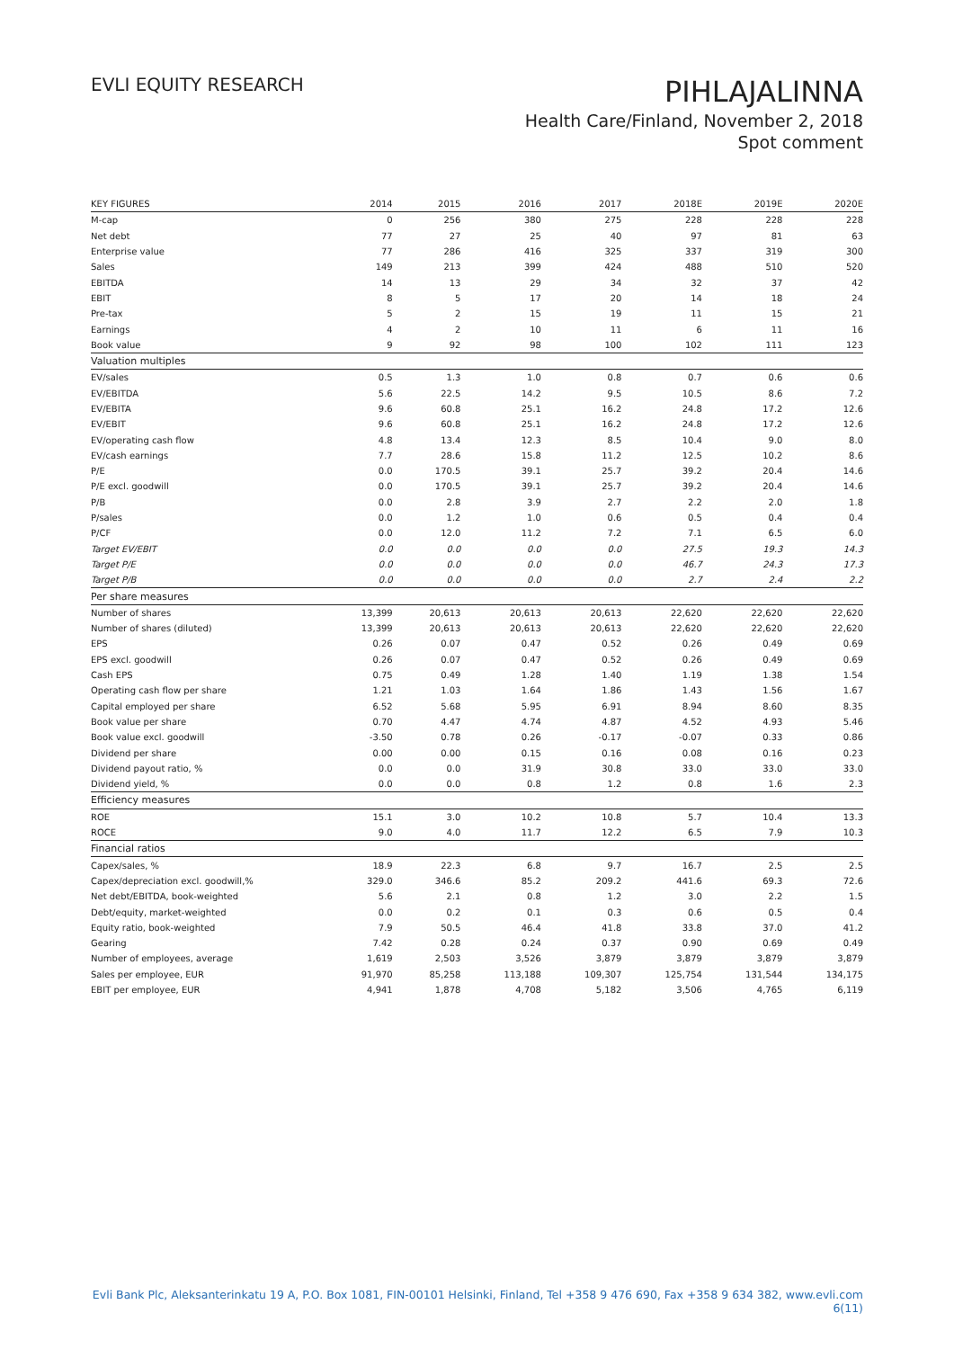EVLI EQUITY RESEARCH
PIHLAJALINNA
Health Care/Finland, November 2, 2018
Spot comment
| KEY FIGURES | 2014 | 2015 | 2016 | 2017 | 2018E | 2019E | 2020E |
| --- | --- | --- | --- | --- | --- | --- | --- |
| M-cap | 0 | 256 | 380 | 275 | 228 | 228 | 228 |
| Net debt | 77 | 27 | 25 | 40 | 97 | 81 | 63 |
| Enterprise value | 77 | 286 | 416 | 325 | 337 | 319 | 300 |
| Sales | 149 | 213 | 399 | 424 | 488 | 510 | 520 |
| EBITDA | 14 | 13 | 29 | 34 | 32 | 37 | 42 |
| EBIT | 8 | 5 | 17 | 20 | 14 | 18 | 24 |
| Pre-tax | 5 | 2 | 15 | 19 | 11 | 15 | 21 |
| Earnings | 4 | 2 | 10 | 11 | 6 | 11 | 16 |
| Book value | 9 | 92 | 98 | 100 | 102 | 111 | 123 |
| Valuation multiples | | | | | | | |
| EV/sales | 0.5 | 1.3 | 1.0 | 0.8 | 0.7 | 0.6 | 0.6 |
| EV/EBITDA | 5.6 | 22.5 | 14.2 | 9.5 | 10.5 | 8.6 | 7.2 |
| EV/EBITA | 9.6 | 60.8 | 25.1 | 16.2 | 24.8 | 17.2 | 12.6 |
| EV/EBIT | 9.6 | 60.8 | 25.1 | 16.2 | 24.8 | 17.2 | 12.6 |
| EV/operating cash flow | 4.8 | 13.4 | 12.3 | 8.5 | 10.4 | 9.0 | 8.0 |
| EV/cash earnings | 7.7 | 28.6 | 15.8 | 11.2 | 12.5 | 10.2 | 8.6 |
| P/E | 0.0 | 170.5 | 39.1 | 25.7 | 39.2 | 20.4 | 14.6 |
| P/E excl. goodwill | 0.0 | 170.5 | 39.1 | 25.7 | 39.2 | 20.4 | 14.6 |
| P/B | 0.0 | 2.8 | 3.9 | 2.7 | 2.2 | 2.0 | 1.8 |
| P/sales | 0.0 | 1.2 | 1.0 | 0.6 | 0.5 | 0.4 | 0.4 |
| P/CF | 0.0 | 12.0 | 11.2 | 7.2 | 7.1 | 6.5 | 6.0 |
| Target EV/EBIT | 0.0 | 0.0 | 0.0 | 0.0 | 27.5 | 19.3 | 14.3 |
| Target P/E | 0.0 | 0.0 | 0.0 | 0.0 | 46.7 | 24.3 | 17.3 |
| Target P/B | 0.0 | 0.0 | 0.0 | 0.0 | 2.7 | 2.4 | 2.2 |
| Per share measures | | | | | | | |
| Number of shares | 13,399 | 20,613 | 20,613 | 20,613 | 22,620 | 22,620 | 22,620 |
| Number of shares (diluted) | 13,399 | 20,613 | 20,613 | 20,613 | 22,620 | 22,620 | 22,620 |
| EPS | 0.26 | 0.07 | 0.47 | 0.52 | 0.26 | 0.49 | 0.69 |
| EPS excl. goodwill | 0.26 | 0.07 | 0.47 | 0.52 | 0.26 | 0.49 | 0.69 |
| Cash EPS | 0.75 | 0.49 | 1.28 | 1.40 | 1.19 | 1.38 | 1.54 |
| Operating cash flow per share | 1.21 | 1.03 | 1.64 | 1.86 | 1.43 | 1.56 | 1.67 |
| Capital employed per share | 6.52 | 5.68 | 5.95 | 6.91 | 8.94 | 8.60 | 8.35 |
| Book value per share | 0.70 | 4.47 | 4.74 | 4.87 | 4.52 | 4.93 | 5.46 |
| Book value excl. goodwill | -3.50 | 0.78 | 0.26 | -0.17 | -0.07 | 0.33 | 0.86 |
| Dividend per share | 0.00 | 0.00 | 0.15 | 0.16 | 0.08 | 0.16 | 0.23 |
| Dividend payout ratio, % | 0.0 | 0.0 | 31.9 | 30.8 | 33.0 | 33.0 | 33.0 |
| Dividend yield, % | 0.0 | 0.0 | 0.8 | 1.2 | 0.8 | 1.6 | 2.3 |
| Efficiency measures | | | | | | | |
| ROE | 15.1 | 3.0 | 10.2 | 10.8 | 5.7 | 10.4 | 13.3 |
| ROCE | 9.0 | 4.0 | 11.7 | 12.2 | 6.5 | 7.9 | 10.3 |
| Financial ratios | | | | | | | |
| Capex/sales, % | 18.9 | 22.3 | 6.8 | 9.7 | 16.7 | 2.5 | 2.5 |
| Capex/depreciation excl. goodwill,% | 329.0 | 346.6 | 85.2 | 209.2 | 441.6 | 69.3 | 72.6 |
| Net debt/EBITDA, book-weighted | 5.6 | 2.1 | 0.8 | 1.2 | 3.0 | 2.2 | 1.5 |
| Debt/equity, market-weighted | 0.0 | 0.2 | 0.1 | 0.3 | 0.6 | 0.5 | 0.4 |
| Equity ratio, book-weighted | 7.9 | 50.5 | 46.4 | 41.8 | 33.8 | 37.0 | 41.2 |
| Gearing | 7.42 | 0.28 | 0.24 | 0.37 | 0.90 | 0.69 | 0.49 |
| Number of employees, average | 1,619 | 2,503 | 3,526 | 3,879 | 3,879 | 3,879 | 3,879 |
| Sales per employee, EUR | 91,970 | 85,258 | 113,188 | 109,307 | 125,754 | 131,544 | 134,175 |
| EBIT per employee, EUR | 4,941 | 1,878 | 4,708 | 5,182 | 3,506 | 4,765 | 6,119 |
Evli Bank Plc, Aleksanterinkatu 19 A, P.O. Box 1081, FIN-00101 Helsinki, Finland, Tel +358 9 476 690, Fax +358 9 634 382, www.evli.com
6(11)